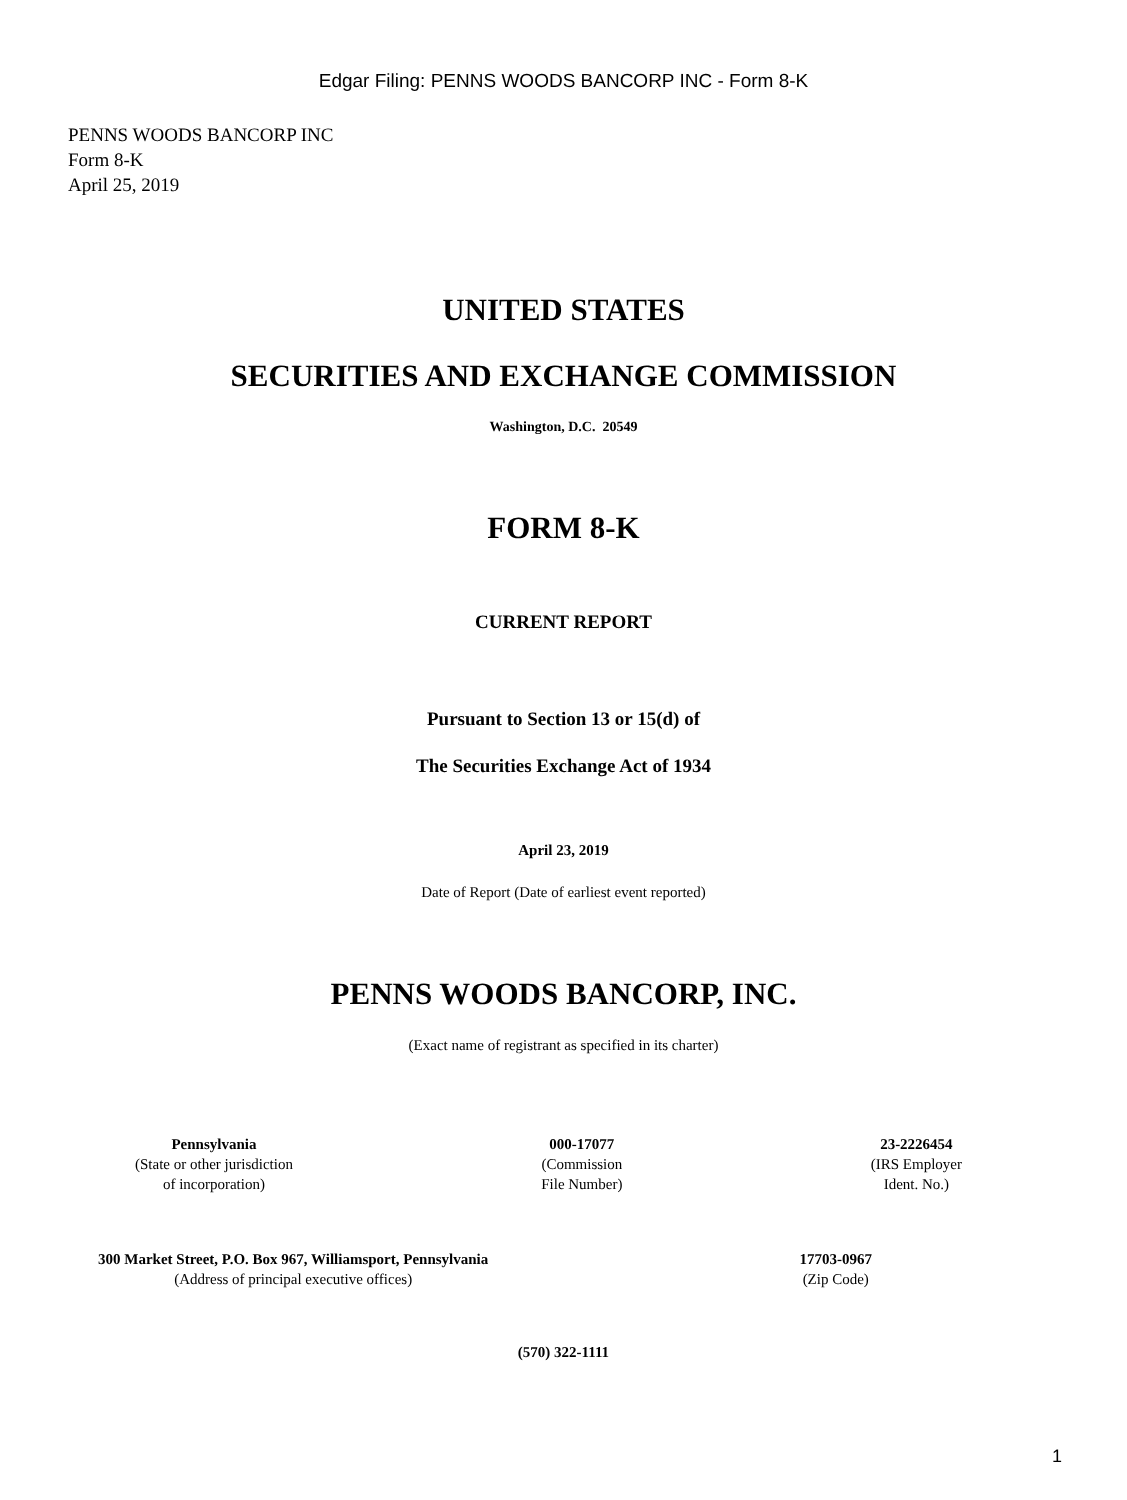Edgar Filing: PENNS WOODS BANCORP INC - Form 8-K
PENNS WOODS BANCORP INC
Form 8-K
April 25, 2019
UNITED STATES
SECURITIES AND EXCHANGE COMMISSION
Washington, D.C. 20549
FORM 8-K
CURRENT REPORT
Pursuant to Section 13 or 15(d) of
The Securities Exchange Act of 1934
April 23, 2019
Date of Report (Date of earliest event reported)
PENNS WOODS BANCORP, INC.
(Exact name of registrant as specified in its charter)
Pennsylvania
(State or other jurisdiction
of incorporation)
000-17077
(Commission
File Number)
23-2226454
(IRS Employer
Ident. No.)
300 Market Street, P.O. Box 967, Williamsport, Pennsylvania
(Address of principal executive offices)
17703-0967
(Zip Code)
(570) 322-1111
1